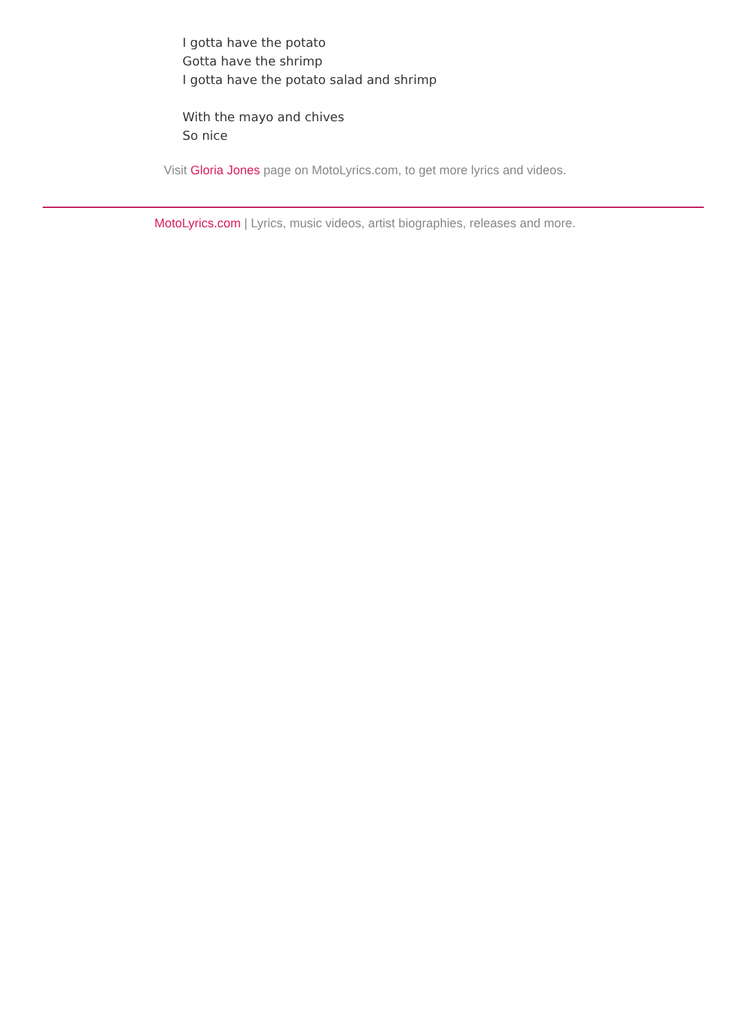I gotta have the potato
Gotta have the shrimp
I gotta have the potato salad and shrimp
With the mayo and chives
So nice
Visit Gloria Jones page on MotoLyrics.com, to get more lyrics and videos.
MotoLyrics.com | Lyrics, music videos, artist biographies, releases and more.